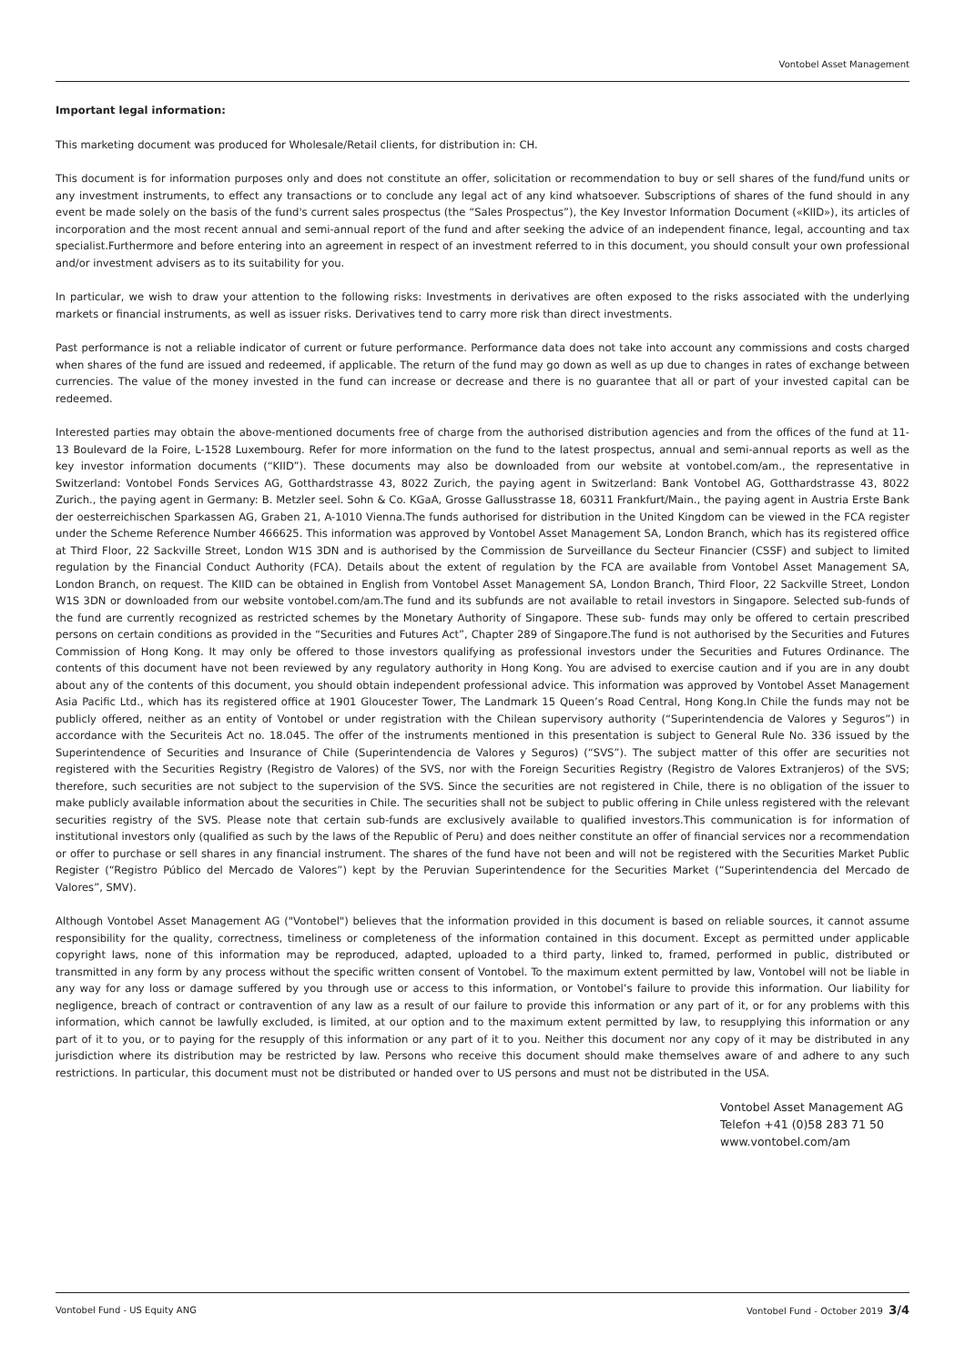Vontobel Asset Management
Important legal information:
This marketing document was produced for Wholesale/Retail clients, for distribution in: CH.
This document is for information purposes only and does not constitute an offer, solicitation or recommendation to buy or sell shares of the fund/fund units or any investment instruments, to effect any transactions or to conclude any legal act of any kind whatsoever. Subscriptions of shares of the fund should in any event be made solely on the basis of the fund's current sales prospectus (the “Sales Prospectus”), the Key Investor Information Document («KIID»), its articles of incorporation and the most recent annual and semi-annual report of the fund and after seeking the advice of an independent finance, legal, accounting and tax specialist.Furthermore and before entering into an agreement in respect of an investment referred to in this document, you should consult your own professional and/or investment advisers as to its suitability for you.
In particular, we wish to draw your attention to the following risks: Investments in derivatives are often exposed to the risks associated with the underlying markets or financial instruments, as well as issuer risks. Derivatives tend to carry more risk than direct investments.
Past performance is not a reliable indicator of current or future performance. Performance data does not take into account any commissions and costs charged when shares of the fund are issued and redeemed, if applicable. The return of the fund may go down as well as up due to changes in rates of exchange between currencies. The value of the money invested in the fund can increase or decrease and there is no guarantee that all or part of your invested capital can be redeemed.
Interested parties may obtain the above-mentioned documents free of charge from the authorised distribution agencies and from the offices of the fund at 11-13 Boulevard de la Foire, L-1528 Luxembourg. Refer for more information on the fund to the latest prospectus, annual and semi-annual reports as well as the key investor information documents (“KIID”). These documents may also be downloaded from our website at vontobel.com/am., the representative in Switzerland: Vontobel Fonds Services AG, Gotthardstrasse 43, 8022 Zurich, the paying agent in Switzerland: Bank Vontobel AG, Gotthardstrasse 43, 8022 Zurich., the paying agent in Germany: B. Metzler seel. Sohn & Co. KGaA, Grosse Gallusstrasse 18, 60311 Frankfurt/Main., the paying agent in Austria Erste Bank der oesterreichischen Sparkassen AG, Graben 21, A-1010 Vienna.The funds authorised for distribution in the United Kingdom can be viewed in the FCA register under the Scheme Reference Number 466625. This information was approved by Vontobel Asset Management SA, London Branch, which has its registered office at Third Floor, 22 Sackville Street, London W1S 3DN and is authorised by the Commission de Surveillance du Secteur Financier (CSSF) and subject to limited regulation by the Financial Conduct Authority (FCA). Details about the extent of regulation by the FCA are available from Vontobel Asset Management SA, London Branch, on request. The KIID can be obtained in English from Vontobel Asset Management SA, London Branch, Third Floor, 22 Sackville Street, London W1S 3DN or downloaded from our website vontobel.com/am.The fund and its subfunds are not available to retail investors in Singapore. Selected sub-funds of the fund are currently recognized as restricted schemes by the Monetary Authority of Singapore. These sub- funds may only be offered to certain prescribed persons on certain conditions as provided in the “Securities and Futures Act”, Chapter 289 of Singapore.The fund is not authorised by the Securities and Futures Commission of Hong Kong. It may only be offered to those investors qualifying as professional investors under the Securities and Futures Ordinance. The contents of this document have not been reviewed by any regulatory authority in Hong Kong. You are advised to exercise caution and if you are in any doubt about any of the contents of this document, you should obtain independent professional advice. This information was approved by Vontobel Asset Management Asia Pacific Ltd., which has its registered office at 1901 Gloucester Tower, The Landmark 15 Queen’s Road Central, Hong Kong.In Chile the funds may not be publicly offered, neither as an entity of Vontobel or under registration with the Chilean supervisory authority (“Superintendencia de Valores y Seguros”) in accordance with the Securiteis Act no. 18.045. The offer of the instruments mentioned in this presentation is subject to General Rule No. 336 issued by the Superintendence of Securities and Insurance of Chile (Superintendencia de Valores y Seguros) (“SVS”). The subject matter of this offer are securities not registered with the Securities Registry (Registro de Valores) of the SVS, nor with the Foreign Securities Registry (Registro de Valores Extranjeros) of the SVS; therefore, such securities are not subject to the supervision of the SVS. Since the securities are not registered in Chile, there is no obligation of the issuer to make publicly available information about the securities in Chile. The securities shall not be subject to public offering in Chile unless registered with the relevant securities registry of the SVS. Please note that certain sub-funds are exclusively available to qualified investors.This communication is for information of institutional investors only (qualified as such by the laws of the Republic of Peru) and does neither constitute an offer of financial services nor a recommendation or offer to purchase or sell shares in any financial instrument. The shares of the fund have not been and will not be registered with the Securities Market Public Register (“Registro Público del Mercado de Valores”) kept by the Peruvian Superintendence for the Securities Market (“Superintendencia del Mercado de Valores”, SMV).
Although Vontobel Asset Management AG ("Vontobel") believes that the information provided in this document is based on reliable sources, it cannot assume responsibility for the quality, correctness, timeliness or completeness of the information contained in this document. Except as permitted under applicable copyright laws, none of this information may be reproduced, adapted, uploaded to a third party, linked to, framed, performed in public, distributed or transmitted in any form by any process without the specific written consent of Vontobel. To the maximum extent permitted by law, Vontobel will not be liable in any way for any loss or damage suffered by you through use or access to this information, or Vontobel’s failure to provide this information. Our liability for negligence, breach of contract or contravention of any law as a result of our failure to provide this information or any part of it, or for any problems with this information, which cannot be lawfully excluded, is limited, at our option and to the maximum extent permitted by law, to resupplying this information or any part of it to you, or to paying for the resupply of this information or any part of it to you. Neither this document nor any copy of it may be distributed in any jurisdiction where its distribution may be restricted by law. Persons who receive this document should make themselves aware of and adhere to any such restrictions. In particular, this document must not be distributed or handed over to US persons and must not be distributed in the USA.
Vontobel Asset Management AG
Telefon +41 (0)58 283 71 50
www.vontobel.com/am
Vontobel Fund - US Equity ANG Vontobel Fund - October 2019 3/4